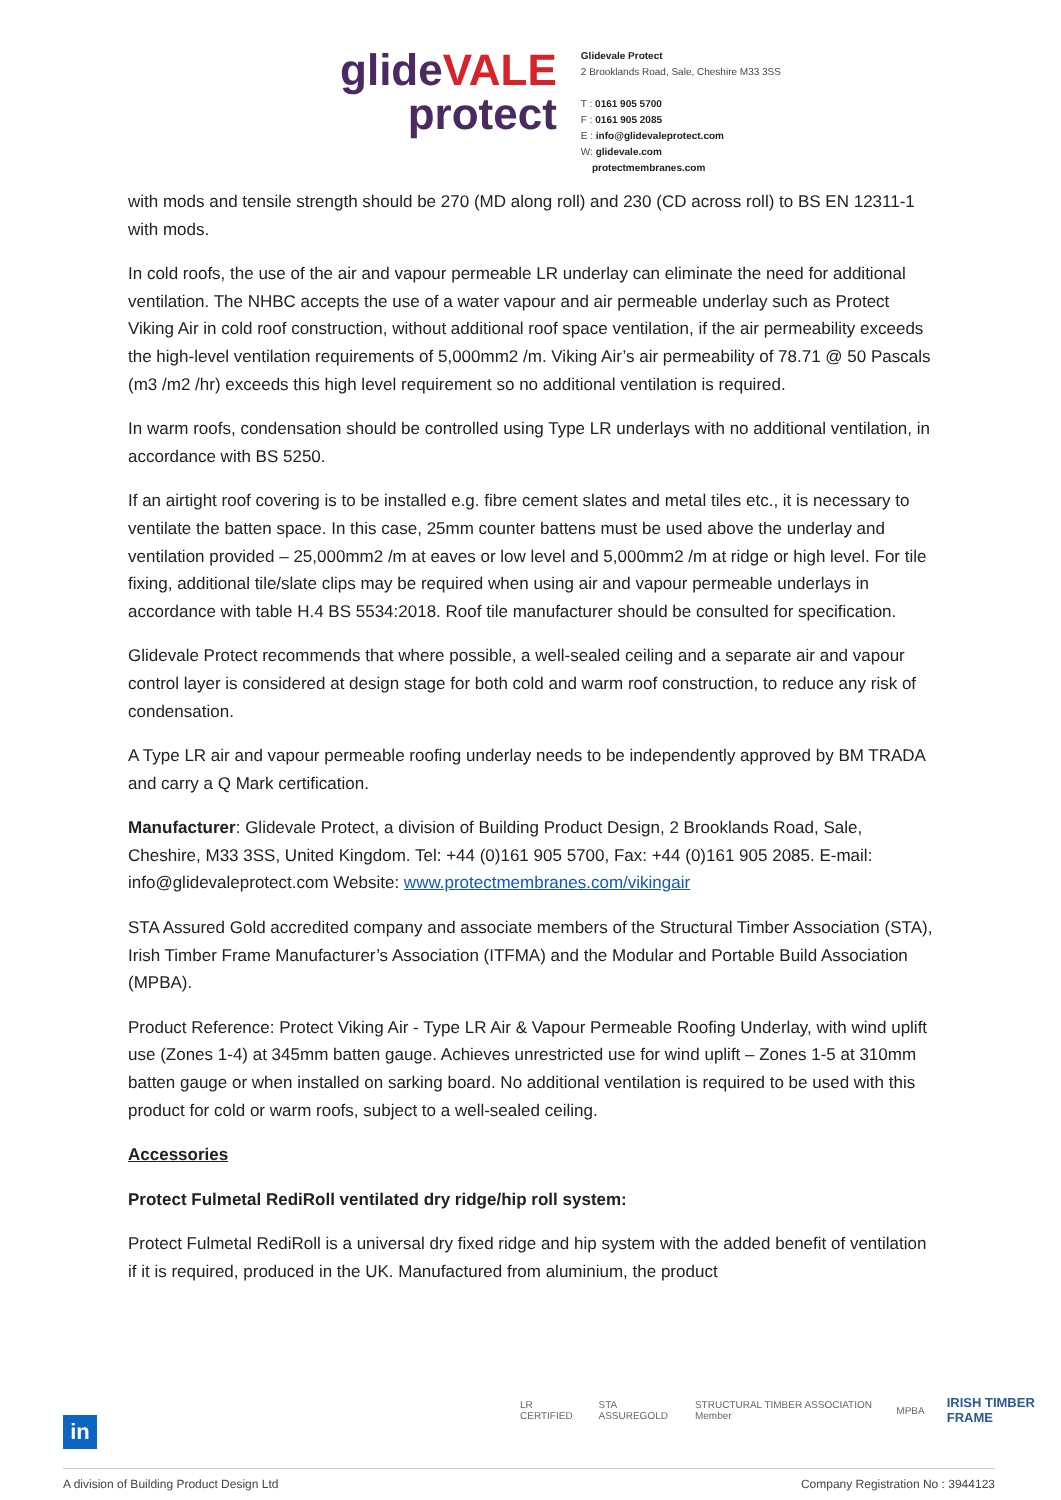glide VALE
protect
Glidevale Protect
2 Brooklands Road, Sale, Cheshire M33 3SS
T : 0161 905 5700
F : 0161 905 2085
E : info@glidevaleprotect.com
W: glidevale.com
protectmembranes.com
with mods and tensile strength should be 270 (MD along roll) and 230 (CD across roll) to BS EN 12311-1 with mods.
In cold roofs, the use of the air and vapour permeable LR underlay can eliminate the need for additional ventilation. The NHBC accepts the use of a water vapour and air permeable underlay such as Protect Viking Air in cold roof construction, without additional roof space ventilation, if the air permeability exceeds the high-level ventilation requirements of 5,000mm2 /m. Viking Air’s air permeability of 78.71 @ 50 Pascals (m3 /m2 /hr) exceeds this high level requirement so no additional ventilation is required.
In warm roofs, condensation should be controlled using Type LR underlays with no additional ventilation, in accordance with BS 5250.
If an airtight roof covering is to be installed e.g. fibre cement slates and metal tiles etc., it is necessary to ventilate the batten space. In this case, 25mm counter battens must be used above the underlay and ventilation provided – 25,000mm2 /m at eaves or low level and 5,000mm2 /m at ridge or high level. For tile fixing, additional tile/slate clips may be required when using air and vapour permeable underlays in accordance with table H.4 BS 5534:2018. Roof tile manufacturer should be consulted for specification.
Glidevale Protect recommends that where possible, a well-sealed ceiling and a separate air and vapour control layer is considered at design stage for both cold and warm roof construction, to reduce any risk of condensation.
A Type LR air and vapour permeable roofing underlay needs to be independently approved by BM TRADA and carry a Q Mark certification.
Manufacturer: Glidevale Protect, a division of Building Product Design, 2 Brooklands Road, Sale, Cheshire, M33 3SS, United Kingdom. Tel: +44 (0)161 905 5700, Fax: +44 (0)161 905 2085. E-mail: info@glidevaleprotect.com Website: www.protectmembranes.com/vikingair
STA Assured Gold accredited company and associate members of the Structural Timber Association (STA), Irish Timber Frame Manufacturer’s Association (ITFMA) and the Modular and Portable Build Association (MPBA).
Product Reference: Protect Viking Air - Type LR Air & Vapour Permeable Roofing Underlay, with wind uplift use (Zones 1-4) at 345mm batten gauge. Achieves unrestricted use for wind uplift – Zones 1-5 at 310mm batten gauge or when installed on sarking board. No additional ventilation is required to be used with this product for cold or warm roofs, subject to a well-sealed ceiling.
Accessories
Protect Fulmetal RediRoll ventilated dry ridge/hip roll system:
Protect Fulmetal RediRoll is a universal dry fixed ridge and hip system with the added benefit of ventilation if it is required, produced in the UK. Manufactured from aluminium, the product
in
LR CERTIFIED STA ASSUREGOLD STRUCTURAL TIMBER ASSOCIATION Member MPBA IRISH TIMBER FRAME
A division of Building Product Design Ltd Company Registration No : 3944123